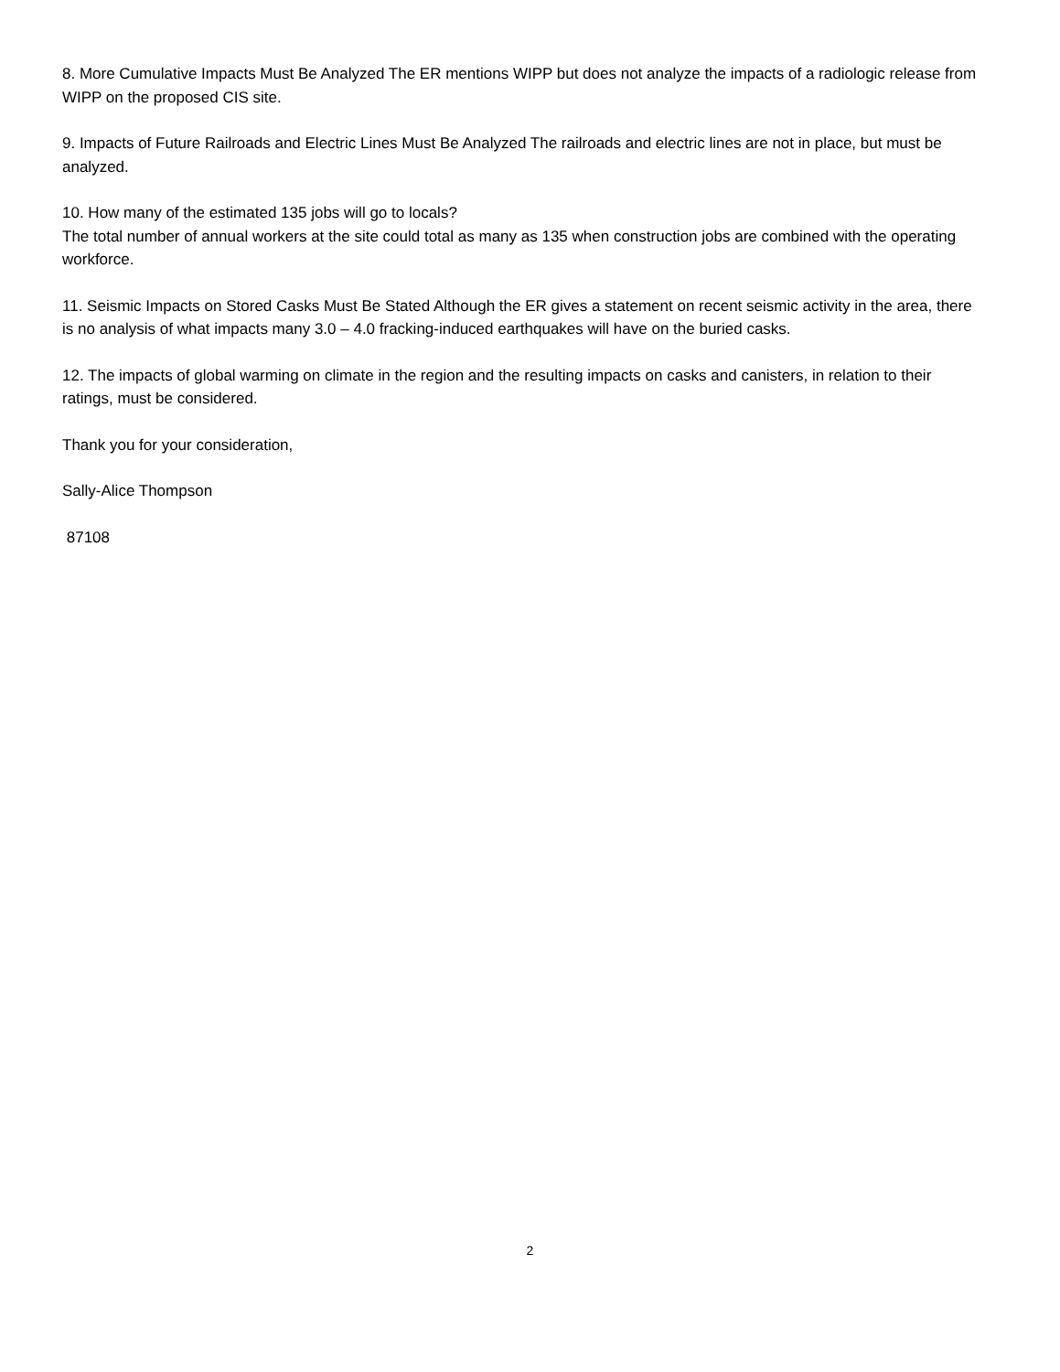8. More Cumulative Impacts Must Be Analyzed The ER mentions WIPP but does not analyze the impacts of a radiologic release from WIPP on the proposed CIS site.
9. Impacts of Future Railroads and Electric Lines Must Be Analyzed The railroads and electric lines are not in place, but must be analyzed.
10. How many of the estimated 135 jobs will go to locals?
The total number of annual workers at the site could total as many as 135 when construction jobs are combined with the operating workforce.
11. Seismic Impacts on Stored Casks Must Be Stated Although the ER gives a statement on recent seismic activity in the area, there is no analysis of what impacts many 3.0 – 4.0 fracking-induced earthquakes will have on the buried casks.
12. The impacts of global warming on climate in the region and the resulting impacts on casks and canisters, in relation to their ratings, must be considered.
Thank you for your consideration,
Sally-Alice Thompson
87108
2